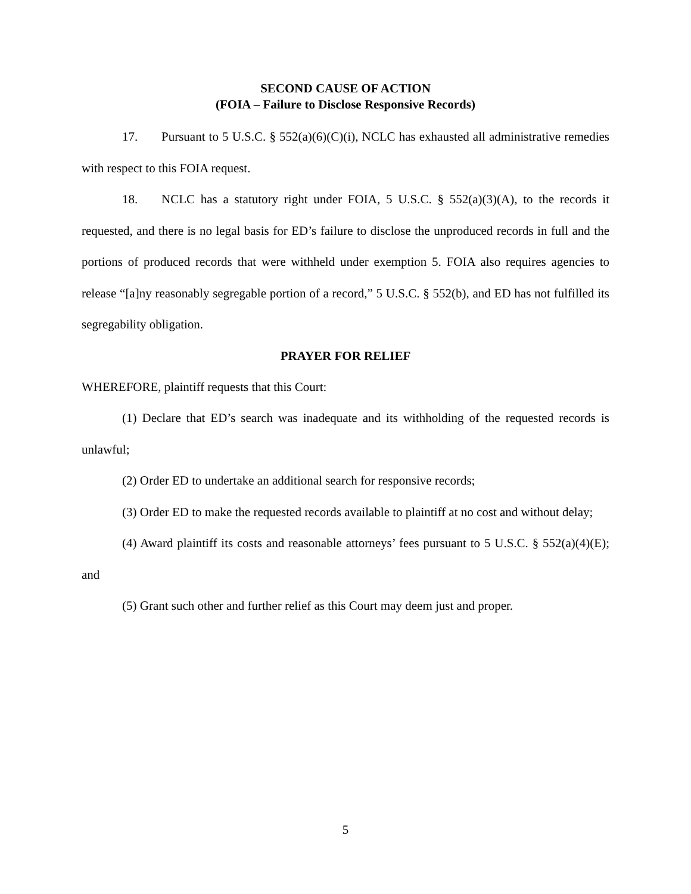SECOND CAUSE OF ACTION
(FOIA – Failure to Disclose Responsive Records)
17. Pursuant to 5 U.S.C. § 552(a)(6)(C)(i), NCLC has exhausted all administrative remedies with respect to this FOIA request.
18. NCLC has a statutory right under FOIA, 5 U.S.C. § 552(a)(3)(A), to the records it requested, and there is no legal basis for ED’s failure to disclose the unproduced records in full and the portions of produced records that were withheld under exemption 5. FOIA also requires agencies to release “[a]ny reasonably segregable portion of a record,” 5 U.S.C. § 552(b), and ED has not fulfilled its segregability obligation.
PRAYER FOR RELIEF
WHEREFORE, plaintiff requests that this Court:
(1) Declare that ED’s search was inadequate and its withholding of the requested records is unlawful;
(2) Order ED to undertake an additional search for responsive records;
(3) Order ED to make the requested records available to plaintiff at no cost and without delay;
(4) Award plaintiff its costs and reasonable attorneys’ fees pursuant to 5 U.S.C. § 552(a)(4)(E); and
(5) Grant such other and further relief as this Court may deem just and proper.
5